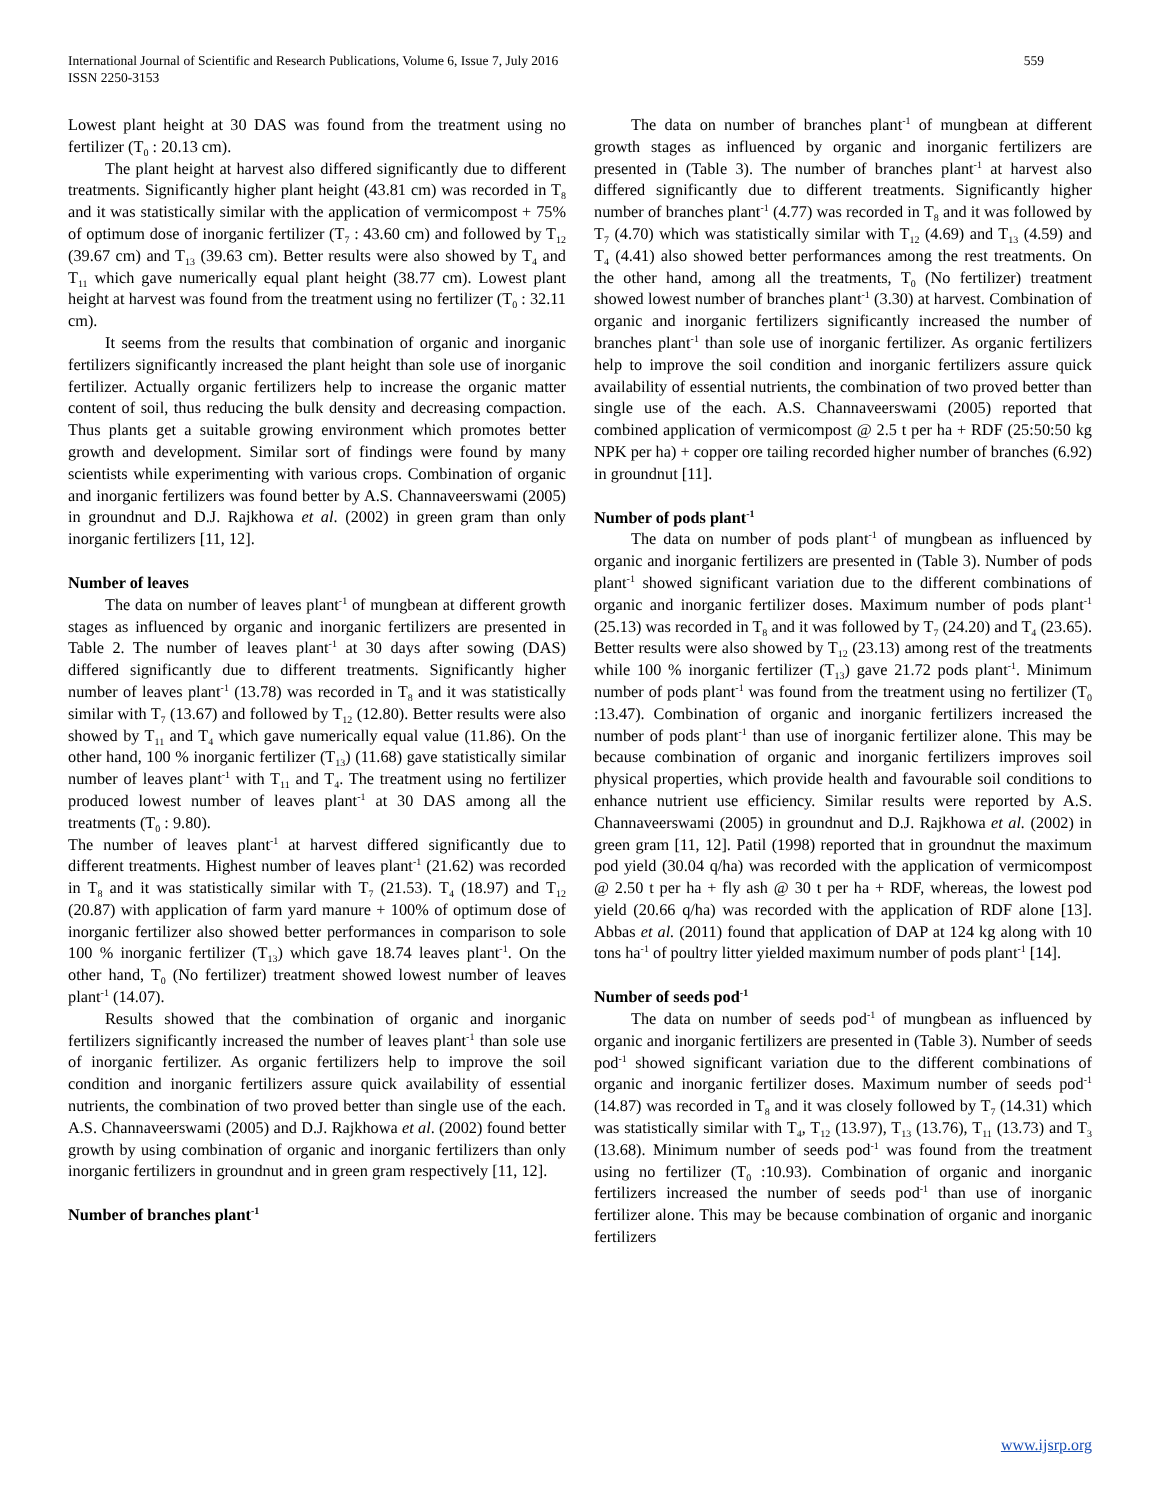International Journal of Scientific and Research Publications, Volume 6, Issue 7, July 2016
ISSN 2250-3153
559
Lowest plant height at 30 DAS was found from the treatment using no fertilizer (T<sub>0</sub> : 20.13 cm).
The plant height at harvest also differed significantly due to different treatments. Significantly higher plant height (43.81 cm) was recorded in T<sub>8</sub> and it was statistically similar with the application of vermicompost + 75% of optimum dose of inorganic fertilizer (T<sub>7</sub> : 43.60 cm) and followed by T<sub>12</sub> (39.67 cm) and T<sub>13</sub> (39.63 cm). Better results were also showed by T<sub>4</sub> and T<sub>11</sub> which gave numerically equal plant height (38.77 cm). Lowest plant height at harvest was found from the treatment using no fertilizer (T<sub>0</sub> : 32.11 cm).
It seems from the results that combination of organic and inorganic fertilizers significantly increased the plant height than sole use of inorganic fertilizer. Actually organic fertilizers help to increase the organic matter content of soil, thus reducing the bulk density and decreasing compaction. Thus plants get a suitable growing environment which promotes better growth and development. Similar sort of findings were found by many scientists while experimenting with various crops. Combination of organic and inorganic fertilizers was found better by A.S. Channaveerswami (2005) in groundnut and D.J. Rajkhowa et al. (2002) in green gram than only inorganic fertilizers [11, 12].
Number of leaves
The data on number of leaves plant<sup>-1</sup> of mungbean at different growth stages as influenced by organic and inorganic fertilizers are presented in Table 2. The number of leaves plant<sup>-1</sup> at 30 days after sowing (DAS) differed significantly due to different treatments. Significantly higher number of leaves plant<sup>-1</sup> (13.78) was recorded in T<sub>8</sub> and it was statistically similar with T<sub>7</sub> (13.67) and followed by T<sub>12</sub> (12.80). Better results were also showed by T<sub>11</sub> and T<sub>4</sub> which gave numerically equal value (11.86). On the other hand, 100 % inorganic fertilizer (T<sub>13</sub>) (11.68) gave statistically similar number of leaves plant<sup>-1</sup> with T<sub>11</sub> and T<sub>4</sub>. The treatment using no fertilizer produced lowest number of leaves plant<sup>-1</sup> at 30 DAS among all the treatments (T<sub>0</sub> : 9.80).
The number of leaves plant<sup>-1</sup> at harvest differed significantly due to different treatments. Highest number of leaves plant<sup>-1</sup> (21.62) was recorded in T<sub>8</sub> and it was statistically similar with T<sub>7</sub> (21.53). T<sub>4</sub> (18.97) and T<sub>12</sub> (20.87) with application of farm yard manure + 100% of optimum dose of inorganic fertilizer also showed better performances in comparison to sole 100 % inorganic fertilizer (T<sub>13</sub>) which gave 18.74 leaves plant<sup>-1</sup>. On the other hand, T<sub>0</sub> (No fertilizer) treatment showed lowest number of leaves plant<sup>-1</sup> (14.07).
Results showed that the combination of organic and inorganic fertilizers significantly increased the number of leaves plant<sup>-1</sup> than sole use of inorganic fertilizer. As organic fertilizers help to improve the soil condition and inorganic fertilizers assure quick availability of essential nutrients, the combination of two proved better than single use of the each. A.S. Channaveerswami (2005) and D.J. Rajkhowa et al. (2002) found better growth by using combination of organic and inorganic fertilizers than only inorganic fertilizers in groundnut and in green gram respectively [11, 12].
Number of branches plant<sup>-1</sup>
The data on number of branches plant<sup>-1</sup> of mungbean at different growth stages as influenced by organic and inorganic fertilizers are presented in (Table 3). The number of branches plant<sup>-1</sup> at harvest also differed significantly due to different treatments. Significantly higher number of branches plant<sup>-1</sup> (4.77) was recorded in T<sub>8</sub> and it was followed by T<sub>7</sub> (4.70) which was statistically similar with T<sub>12</sub> (4.69) and T<sub>13</sub> (4.59) and T<sub>4</sub> (4.41) also showed better performances among the rest treatments. On the other hand, among all the treatments, T<sub>0</sub> (No fertilizer) treatment showed lowest number of branches plant<sup>-1</sup> (3.30) at harvest. Combination of organic and inorganic fertilizers significantly increased the number of branches plant<sup>-1</sup> than sole use of inorganic fertilizer. As organic fertilizers help to improve the soil condition and inorganic fertilizers assure quick availability of essential nutrients, the combination of two proved better than single use of the each. A.S. Channaveerswami (2005) reported that combined application of vermicompost @ 2.5 t per ha + RDF (25:50:50 kg NPK per ha) + copper ore tailing recorded higher number of branches (6.92) in groundnut [11].
Number of pods plant<sup>-1</sup>
The data on number of pods plant<sup>-1</sup> of mungbean as influenced by organic and inorganic fertilizers are presented in (Table 3). Number of pods plant<sup>-1</sup> showed significant variation due to the different combinations of organic and inorganic fertilizer doses. Maximum number of pods plant<sup>-1</sup> (25.13) was recorded in T<sub>8</sub> and it was followed by T<sub>7</sub> (24.20) and T<sub>4</sub> (23.65). Better results were also showed by T<sub>12</sub> (23.13) among rest of the treatments while 100 % inorganic fertilizer (T<sub>13</sub>) gave 21.72 pods plant<sup>-1</sup>. Minimum number of pods plant<sup>-1</sup> was found from the treatment using no fertilizer (T<sub>0</sub> :13.47). Combination of organic and inorganic fertilizers increased the number of pods plant<sup>-1</sup> than use of inorganic fertilizer alone. This may be because combination of organic and inorganic fertilizers improves soil physical properties, which provide health and favourable soil conditions to enhance nutrient use efficiency. Similar results were reported by A.S. Channaveerswami (2005) in groundnut and D.J. Rajkhowa et al. (2002) in green gram [11, 12]. Patil (1998) reported that in groundnut the maximum pod yield (30.04 q/ha) was recorded with the application of vermicompost @ 2.50 t per ha + fly ash @ 30 t per ha + RDF, whereas, the lowest pod yield (20.66 q/ha) was recorded with the application of RDF alone [13]. Abbas et al. (2011) found that application of DAP at 124 kg along with 10 tons ha<sup>-1</sup> of poultry litter yielded maximum number of pods plant<sup>-1</sup> [14].
Number of seeds pod<sup>-1</sup>
The data on number of seeds pod<sup>-1</sup> of mungbean as influenced by organic and inorganic fertilizers are presented in (Table 3). Number of seeds pod<sup>-1</sup> showed significant variation due to the different combinations of organic and inorganic fertilizer doses. Maximum number of seeds pod<sup>-1</sup> (14.87) was recorded in T<sub>8</sub> and it was closely followed by T<sub>7</sub> (14.31) which was statistically similar with T<sub>4</sub>, T<sub>12</sub> (13.97), T<sub>13</sub> (13.76), T<sub>11</sub> (13.73) and T<sub>3</sub> (13.68). Minimum number of seeds pod<sup>-1</sup> was found from the treatment using no fertilizer (T<sub>0</sub> :10.93). Combination of organic and inorganic fertilizers increased the number of seeds pod<sup>-1</sup> than use of inorganic fertilizer alone. This may be because combination of organic and inorganic fertilizers
www.ijsrp.org